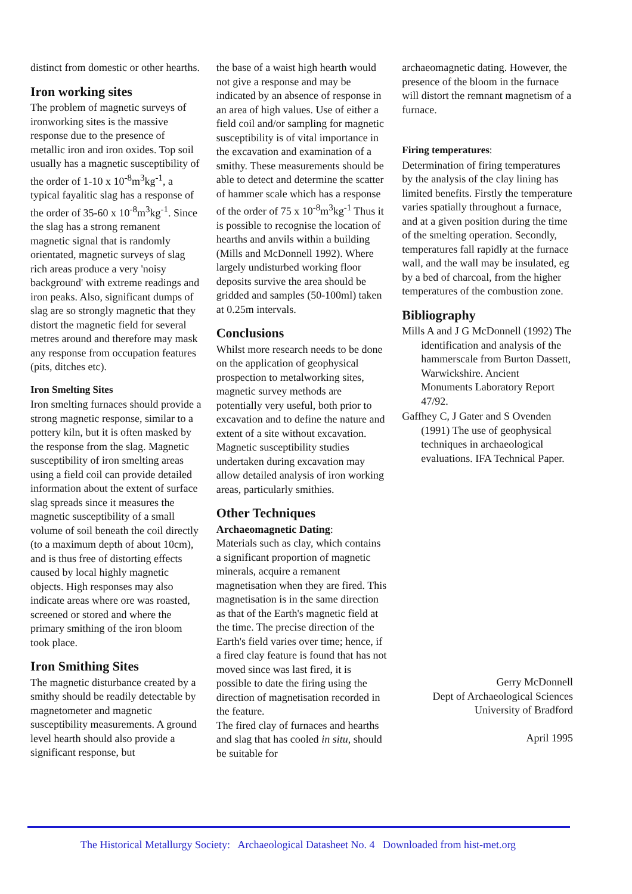distinct from domestic or other hearths.
Iron working sites
The problem of magnetic surveys of ironworking sites is the massive response due to the presence of metallic iron and iron oxides. Top soil usually has a magnetic susceptibility of the order of 1-10 x 10<sup>-8</sup>m<sup>3</sup>kg<sup>-1</sup>, a typical fayalitic slag has a response of the order of 35-60 x 10<sup>-8</sup>m<sup>3</sup>kg<sup>-1</sup>. Since the slag has a strong remanent magnetic signal that is randomly orientated, magnetic surveys of slag rich areas produce a very 'noisy background' with extreme readings and iron peaks. Also, significant dumps of slag are so strongly magnetic that they distort the magnetic field for several metres around and therefore may mask any response from occupation features (pits, ditches etc).
Iron Smelting Sites
Iron smelting furnaces should provide a strong magnetic response, similar to a pottery kiln, but it is often masked by the response from the slag. Magnetic susceptibility of iron smelting areas using a field coil can provide detailed information about the extent of surface slag spreads since it measures the magnetic susceptibility of a small volume of soil beneath the coil directly (to a maximum depth of about 10cm), and is thus free of distorting effects caused by local highly magnetic objects. High responses may also indicate areas where ore was roasted, screened or stored and where the primary smithing of the iron bloom took place.
Iron Smithing Sites
The magnetic disturbance created by a smithy should be readily detectable by magnetometer and magnetic susceptibility measurements. A ground level hearth should also provide a significant response, but
the base of a waist high hearth would not give a response and may be indicated by an absence of response in an area of high values. Use of either a field coil and/or sampling for magnetic susceptibility is of vital importance in the excavation and examination of a smithy. These measurements should be able to detect and determine the scatter of hammer scale which has a response of the order of 75 x 10<sup>-8</sup>m<sup>3</sup>kg<sup>-1</sup> Thus it is possible to recognise the location of hearths and anvils within a building (Mills and McDonnell 1992). Where largely undisturbed working floor deposits survive the area should be gridded and samples (50-100ml) taken at 0.25m intervals.
Conclusions
Whilst more research needs to be done on the application of geophysical prospection to metalworking sites, magnetic survey methods are potentially very useful, both prior to excavation and to define the nature and extent of a site without excavation. Magnetic susceptibility studies undertaken during excavation may allow detailed analysis of iron working areas, particularly smithies.
Other Techniques
Archaeomagnetic Dating:
Materials such as clay, which contains a significant proportion of magnetic minerals, acquire a remanent magnetisation when they are fired. This magnetisation is in the same direction as that of the Earth's magnetic field at the time. The precise direction of the Earth's field varies over time; hence, if a fired clay feature is found that has not moved since was last fired, it is possible to date the firing using the direction of magnetisation recorded in the feature.
The fired clay of furnaces and hearths and slag that has cooled in situ, should be suitable for
archaeomagnetic dating. However, the presence of the bloom in the furnace will distort the remnant magnetism of a furnace.
Firing temperatures:
Determination of firing temperatures by the analysis of the clay lining has limited benefits. Firstly the temperature varies spatially throughout a furnace, and at a given position during the time of the smelting operation. Secondly, temperatures fall rapidly at the furnace wall, and the wall may be insulated, eg by a bed of charcoal, from the higher temperatures of the combustion zone.
Bibliography
Mills A and J G McDonnell (1992) The identification and analysis of the hammerscale from Burton Dassett, Warwickshire. Ancient Monuments Laboratory Report 47/92.
Gaffhey C, J Gater and S Ovenden (1991) The use of geophysical techniques in archaeological evaluations. IFA Technical Paper.
Gerry McDonnell
Dept of Archaeological Sciences
University of Bradford
April 1995
The Historical Metallurgy Society: Archaeological Datasheet No. 4 Downloaded from hist-met.org